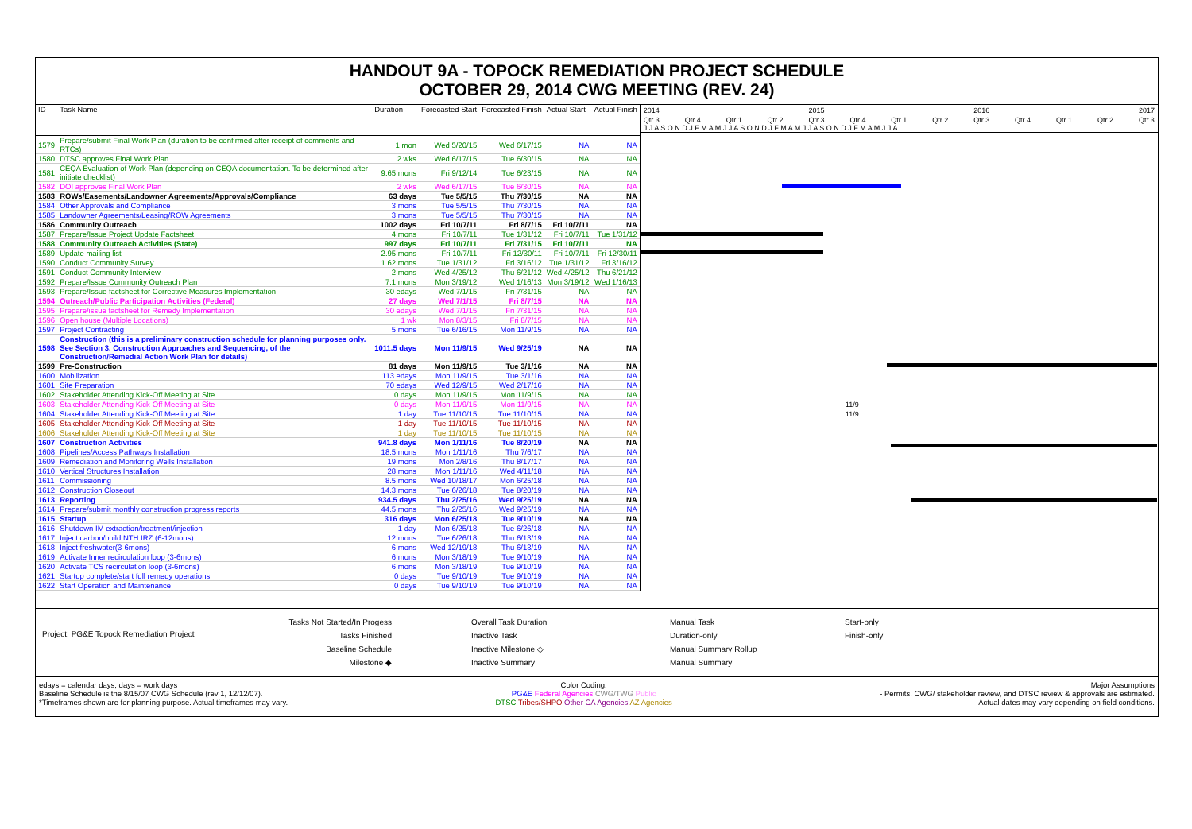HANDOUT 9A - TOPOCK REMEDIATION PROJECT SCHEDULE
OCTOBER 29, 2014 CWG MEETING (REV. 24)
| ID | Task Name | Duration | Forecasted Start | Forecasted Finish | Actual Start | Actual Finish |
| --- | --- | --- | --- | --- | --- | --- |
| 1579 | Prepare/submit Final Work Plan (duration to be confirmed after receipt of comments and RTCs) | 1 mon | Wed 5/20/15 | Wed 6/17/15 | NA | NA |
| 1580 | DTSC approves Final Work Plan | 2 wks | Wed 6/17/15 | Tue 6/30/15 | NA | NA |
| 1581 | CEQA Evaluation of Work Plan (depending on CEQA documentation. To be determined after initiate checklist) | 9.65 mons | Fri 9/12/14 | Tue 6/23/15 | NA | NA |
| 1582 | DOI approves Final Work Plan | 2 wks | Wed 6/17/15 | Tue 6/30/15 | NA | NA |
| 1583 | ROWs/Easements/Landowner Agreements/Approvals/Compliance | 63 days | Tue 5/5/15 | Thu 7/30/15 | NA | NA |
| 1584 | Other Approvals and Compliance | 3 mons | Tue 5/5/15 | Thu 7/30/15 | NA | NA |
| 1585 | Landowner Agreements/Leasing/ROW Agreements | 3 mons | Tue 5/5/15 | Thu 7/30/15 | NA | NA |
| 1586 | Community Outreach | 1002 days | Fri 10/7/11 | Fri 8/7/15 | Fri 10/7/11 | NA |
| 1587 | Prepare/Issue Project Update Factsheet | 4 mons | Fri 10/7/11 | Tue 1/31/12 | Fri 10/7/11 | Tue 1/31/12 |
| 1588 | Community Outreach Activities (State) | 997 days | Fri 10/7/11 | Fri 7/31/15 | Fri 10/7/11 | NA |
| 1589 | Update mailing list | 2.95 mons | Fri 10/7/11 | Fri 12/30/11 | Fri 10/7/11 | Fri 12/30/11 |
| 1590 | Conduct Community Survey | 1.62 mons | Tue 1/31/12 | Fri 3/16/12 | Tue 1/31/12 | Fri 3/16/12 |
| 1591 | Conduct Community Interview | 2 mons | Wed 4/25/12 | Thu 6/21/12 | Wed 4/25/12 | Thu 6/21/12 |
| 1592 | Prepare/Issue Community Outreach Plan | 7.1 mons | Mon 3/19/12 | Wed 1/16/13 | Mon 3/19/12 | Wed 1/16/13 |
| 1593 | Prepare/Issue factsheet for Corrective Measures Implementation | 30 edays | Wed 7/1/15 | Fri 7/31/15 | NA | NA |
| 1594 | Outreach/Public Participation Activities (Federal) | 27 days | Wed 7/1/15 | Fri 8/7/15 | NA | NA |
| 1595 | Prepare/issue factsheet for Remedy Implementation | 30 edays | Wed 7/1/15 | Fri 7/31/15 | NA | NA |
| 1596 | Open house (Multiple Locations) | 1 wk | Mon 8/3/15 | Fri 8/7/15 | NA | NA |
| 1597 | Project Contracting | 5 mons | Tue 6/16/15 | Mon 11/9/15 | NA | NA |
| 1598 | Construction (this is a preliminary construction schedule for planning purposes only. See Section 3. Construction Approaches and Sequencing, of the Construction/Remedial Action Work Plan for details) | 1011.5 days | Mon 11/9/15 | Wed 9/25/19 | NA | NA |
| 1599 | Pre-Construction | 81 days | Mon 11/9/15 | Tue 3/1/16 | NA | NA |
| 1600 | Mobilization | 113 edays | Mon 11/9/15 | Tue 3/1/16 | NA | NA |
| 1601 | Site Preparation | 70 edays | Wed 12/9/15 | Wed 2/17/16 | NA | NA |
| 1602 | Stakeholder Attending Kick-Off Meeting at Site | 0 days | Mon 11/9/15 | Mon 11/9/15 | NA | NA |
| 1603 | Stakeholder Attending Kick-Off Meeting at Site | 0 days | Mon 11/9/15 | Mon 11/9/15 | NA | NA |
| 1604 | Stakeholder Attending Kick-Off Meeting at Site | 1 day | Tue 11/10/15 | Tue 11/10/15 | NA | NA |
| 1605 | Stakeholder Attending Kick-Off Meeting at Site | 1 day | Tue 11/10/15 | Tue 11/10/15 | NA | NA |
| 1606 | Stakeholder Attending Kick-Off Meeting at Site | 1 day | Tue 11/10/15 | Tue 11/10/15 | NA | NA |
| 1607 | Construction Activities | 941.8 days | Mon 1/11/16 | Tue 8/20/19 | NA | NA |
| 1608 | Pipelines/Access Pathways Installation | 18.5 mons | Mon 1/11/16 | Thu 7/6/17 | NA | NA |
| 1609 | Remediation and Monitoring Wells Installation | 19 mons | Mon 2/8/16 | Thu 8/17/17 | NA | NA |
| 1610 | Vertical Structures Installation | 28 mons | Mon 1/11/16 | Wed 4/11/18 | NA | NA |
| 1611 | Commissioning | 8.5 mons | Wed 10/18/17 | Mon 6/25/18 | NA | NA |
| 1612 | Construction Closeout | 14.3 mons | Tue 6/26/18 | Tue 8/20/19 | NA | NA |
| 1613 | Reporting | 934.5 days | Thu 2/25/16 | Wed 9/25/19 | NA | NA |
| 1614 | Prepare/submit monthly construction progress reports | 44.5 mons | Thu 2/25/16 | Wed 9/25/19 | NA | NA |
| 1615 | Startup | 316 days | Mon 6/25/18 | Tue 9/10/19 | NA | NA |
| 1616 | Shutdown IM extraction/treatment/injection | 1 day | Mon 6/25/18 | Tue 6/26/18 | NA | NA |
| 1617 | Inject carbon/build NTH IRZ (6-12mons) | 12 mons | Tue 6/26/18 | Thu 6/13/19 | NA | NA |
| 1618 | Inject freshwater(3-6mons) | 6 mons | Wed 12/19/18 | Thu 6/13/19 | NA | NA |
| 1619 | Activate Inner recirculation loop (3-6mons) | 6 mons | Mon 3/18/19 | Tue 9/10/19 | NA | NA |
| 1620 | Activate TCS recirculation loop (3-6mons) | 6 mons | Mon 3/18/19 | Tue 9/10/19 | NA | NA |
| 1621 | Startup complete/start full remedy operations | 0 days | Tue 9/10/19 | Tue 9/10/19 | NA | NA |
| 1622 | Start Operation and Maintenance | 0 days | Tue 9/10/19 | Tue 9/10/19 | NA | NA |
2014 2015 2016 2017
Qtr 3 Qtr 4 Qtr 1 Qtr 2 Qtr 3 Qtr 4 Qtr 1 Qtr 2 Qtr 3 Qtr 4 Qtr 1 Qtr 2 Qtr 3
J J A S O N D J F M A M J J A S O N D J F M A M J J A S O N D J F M A M J J A
11/9
11/9
Project: PG&E Topock Remediation Project
Tasks Not Started/In Progess
Tasks Finished
Baseline Schedule
Milestone ◆
Overall Task Duration
Inactive Task
Inactive Milestone ◇
Inactive Summary
Manual Task
Duration-only
Manual Summary Rollup
Manual Summary
Start-only
Finish-only
edays = calendar days; days = work days
Baseline Schedule is the 8/15/07 CWG Schedule (rev 1, 12/12/07).
*Timeframes shown are for planning purpose. Actual timeframes may vary.
Color Coding:
PG&E Federal Agencies CWG/TWG Public
DTSC Tribes/SHPO Other CA Agencies AZ Agencies
Major Assumptions
- Permits, CWG/ stakeholder review, and DTSC review & approvals are estimated.
- Actual dates may vary depending on field conditions.